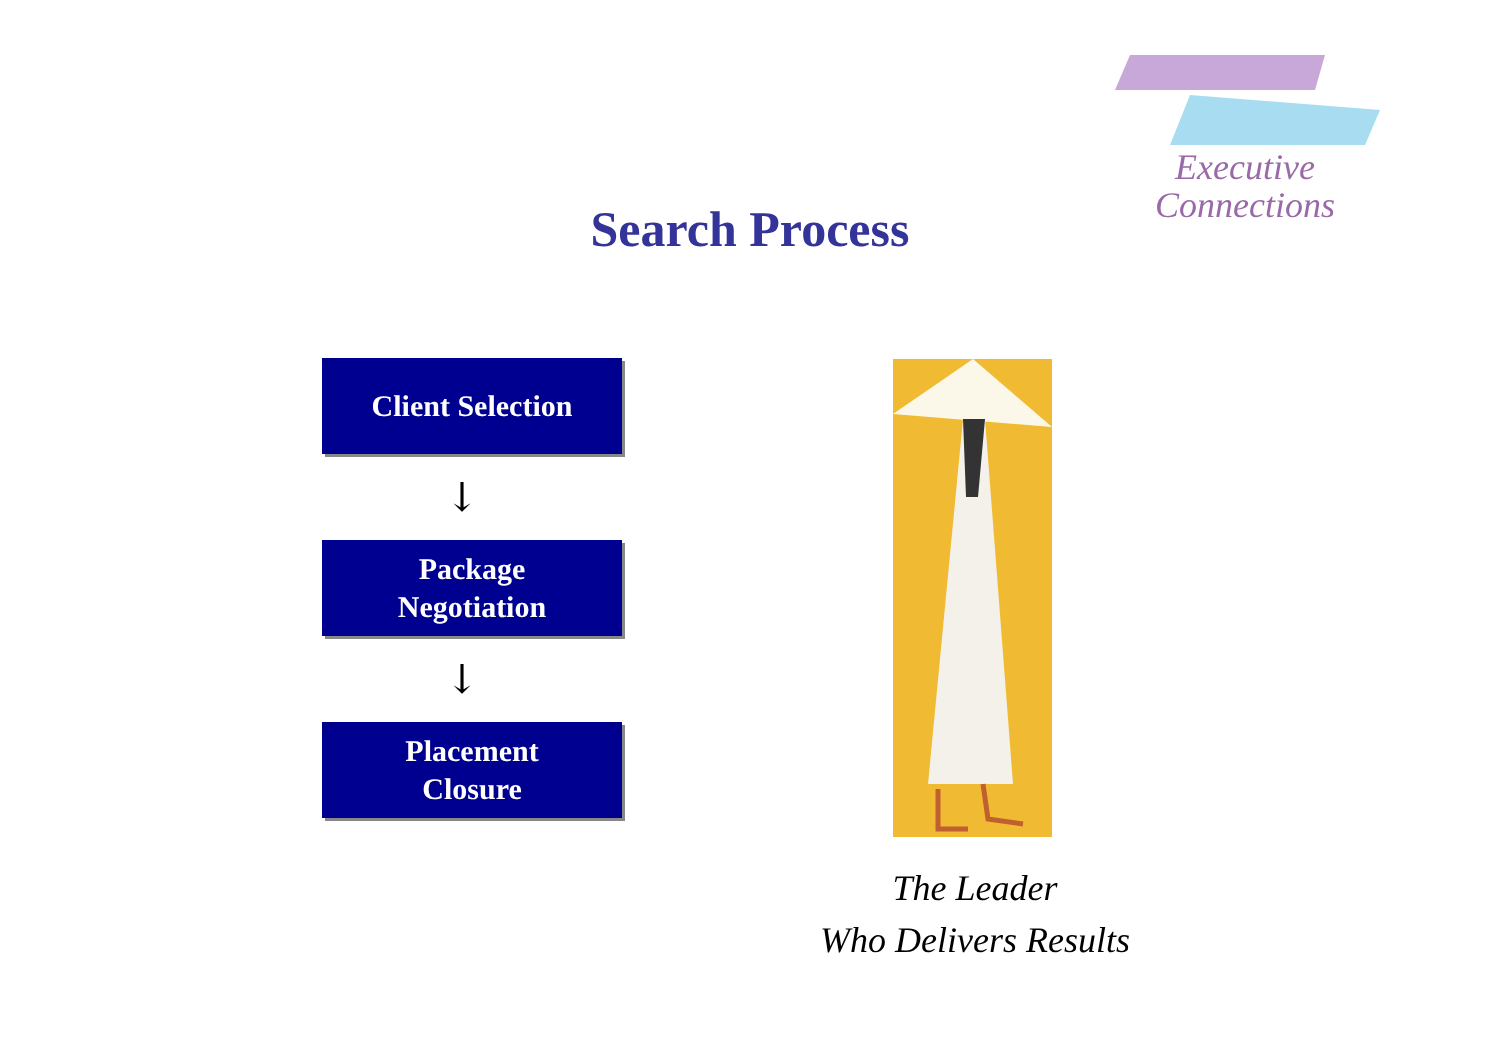Executive
Connections
Search Process
Client Selection
↓
Package
Negotiation
↓
Placement
Closure
The Leader
Who Delivers Results